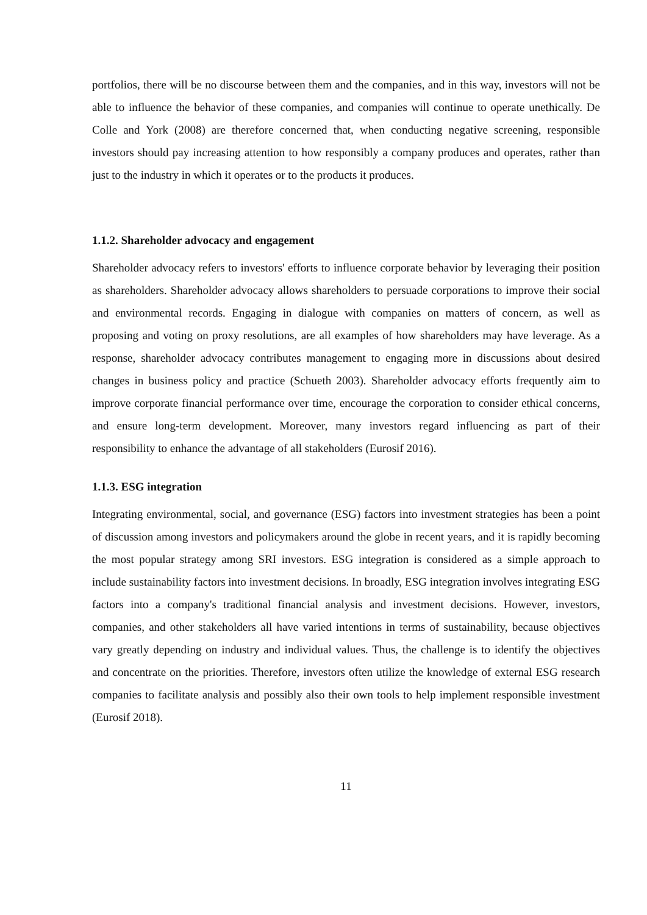portfolios, there will be no discourse between them and the companies, and in this way, investors will not be able to influence the behavior of these companies, and companies will continue to operate unethically. De Colle and York (2008) are therefore concerned that, when conducting negative screening, responsible investors should pay increasing attention to how responsibly a company produces and operates, rather than just to the industry in which it operates or to the products it produces.
1.1.2. Shareholder advocacy and engagement
Shareholder advocacy refers to investors' efforts to influence corporate behavior by leveraging their position as shareholders. Shareholder advocacy allows shareholders to persuade corporations to improve their social and environmental records. Engaging in dialogue with companies on matters of concern, as well as proposing and voting on proxy resolutions, are all examples of how shareholders may have leverage. As a response, shareholder advocacy contributes management to engaging more in discussions about desired changes in business policy and practice (Schueth 2003). Shareholder advocacy efforts frequently aim to improve corporate financial performance over time, encourage the corporation to consider ethical concerns, and ensure long-term development. Moreover, many investors regard influencing as part of their responsibility to enhance the advantage of all stakeholders (Eurosif 2016).
1.1.3. ESG integration
Integrating environmental, social, and governance (ESG) factors into investment strategies has been a point of discussion among investors and policymakers around the globe in recent years, and it is rapidly becoming the most popular strategy among SRI investors. ESG integration is considered as a simple approach to include sustainability factors into investment decisions. In broadly, ESG integration involves integrating ESG factors into a company's traditional financial analysis and investment decisions. However, investors, companies, and other stakeholders all have varied intentions in terms of sustainability, because objectives vary greatly depending on industry and individual values. Thus, the challenge is to identify the objectives and concentrate on the priorities. Therefore, investors often utilize the knowledge of external ESG research companies to facilitate analysis and possibly also their own tools to help implement responsible investment (Eurosif 2018).
11